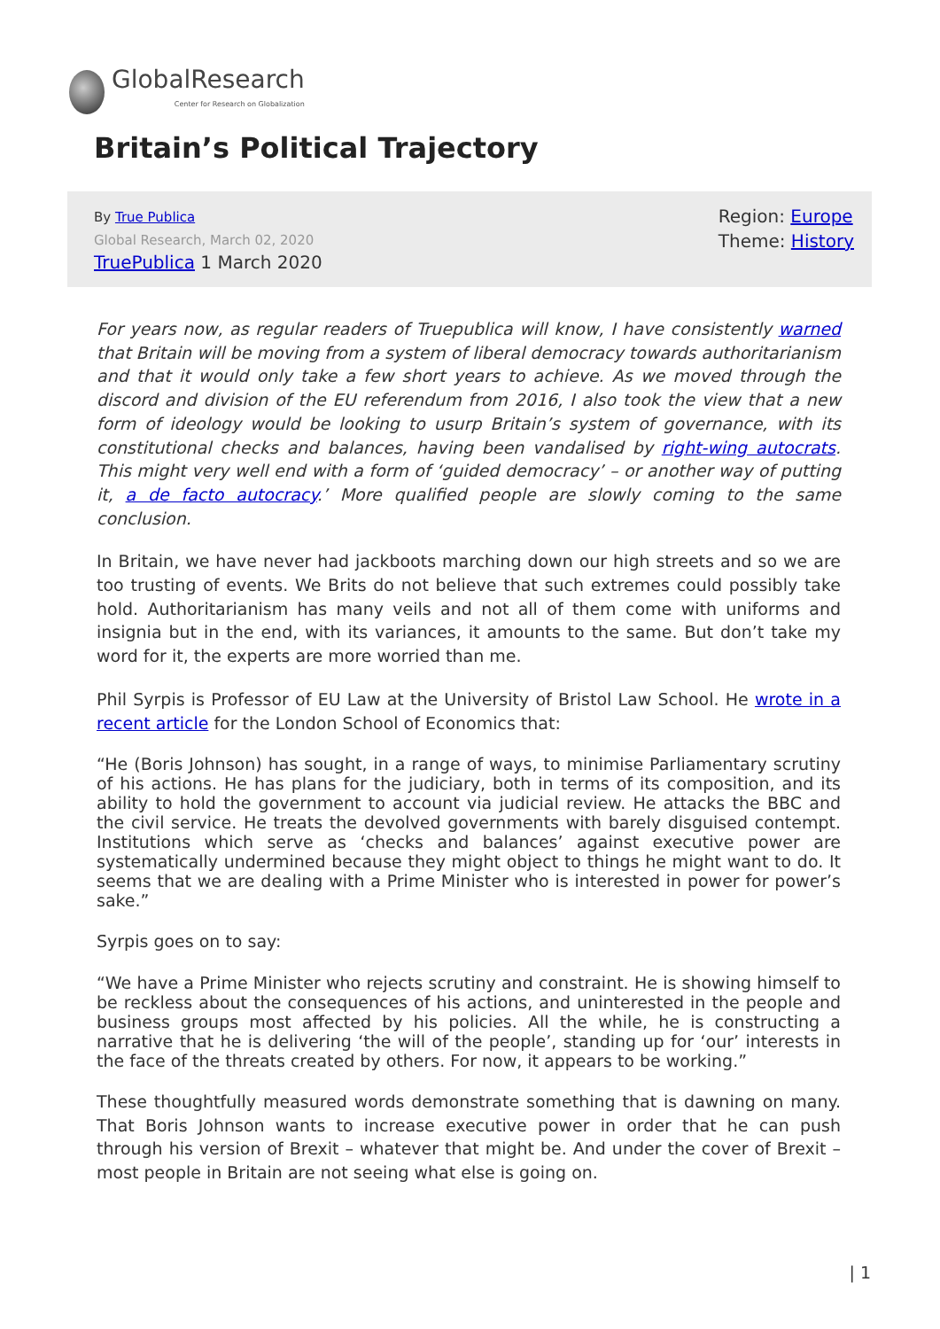GlobalResearch
Center for Research on Globalization
Britain’s Political Trajectory
By True Publica
Global Research, March 02, 2020
TruePublica 1 March 2020
Region: Europe
Theme: History
For years now, as regular readers of Truepublica will know, I have consistently warned that Britain will be moving from a system of liberal democracy towards authoritarianism and that it would only take a few short years to achieve. As we moved through the discord and division of the EU referendum from 2016, I also took the view that a new form of ideology would be looking to usurp Britain’s system of governance, with its constitutional checks and balances, having been vandalised by right-wing autocrats. This might very well end with a form of ‘guided democracy’ – or another way of putting it, a de facto autocracy.’ More qualified people are slowly coming to the same conclusion.
In Britain, we have never had jackboots marching down our high streets and so we are too trusting of events. We Brits do not believe that such extremes could possibly take hold. Authoritarianism has many veils and not all of them come with uniforms and insignia but in the end, with its variances, it amounts to the same. But don’t take my word for it, the experts are more worried than me.
Phil Syrpis is Professor of EU Law at the University of Bristol Law School. He wrote in a recent article for the London School of Economics that:
“He (Boris Johnson) has sought, in a range of ways, to minimise Parliamentary scrutiny of his actions. He has plans for the judiciary, both in terms of its composition, and its ability to hold the government to account via judicial review. He attacks the BBC and the civil service. He treats the devolved governments with barely disguised contempt. Institutions which serve as ‘checks and balances’ against executive power are systematically undermined because they might object to things he might want to do. It seems that we are dealing with a Prime Minister who is interested in power for power’s sake.”
Syrpis goes on to say:
“We have a Prime Minister who rejects scrutiny and constraint. He is showing himself to be reckless about the consequences of his actions, and uninterested in the people and business groups most affected by his policies. All the while, he is constructing a narrative that he is delivering ‘the will of the people’, standing up for ‘our’ interests in the face of the threats created by others. For now, it appears to be working.”
These thoughtfully measured words demonstrate something that is dawning on many. That Boris Johnson wants to increase executive power in order that he can push through his version of Brexit – whatever that might be. And under the cover of Brexit – most people in Britain are not seeing what else is going on.
| 1